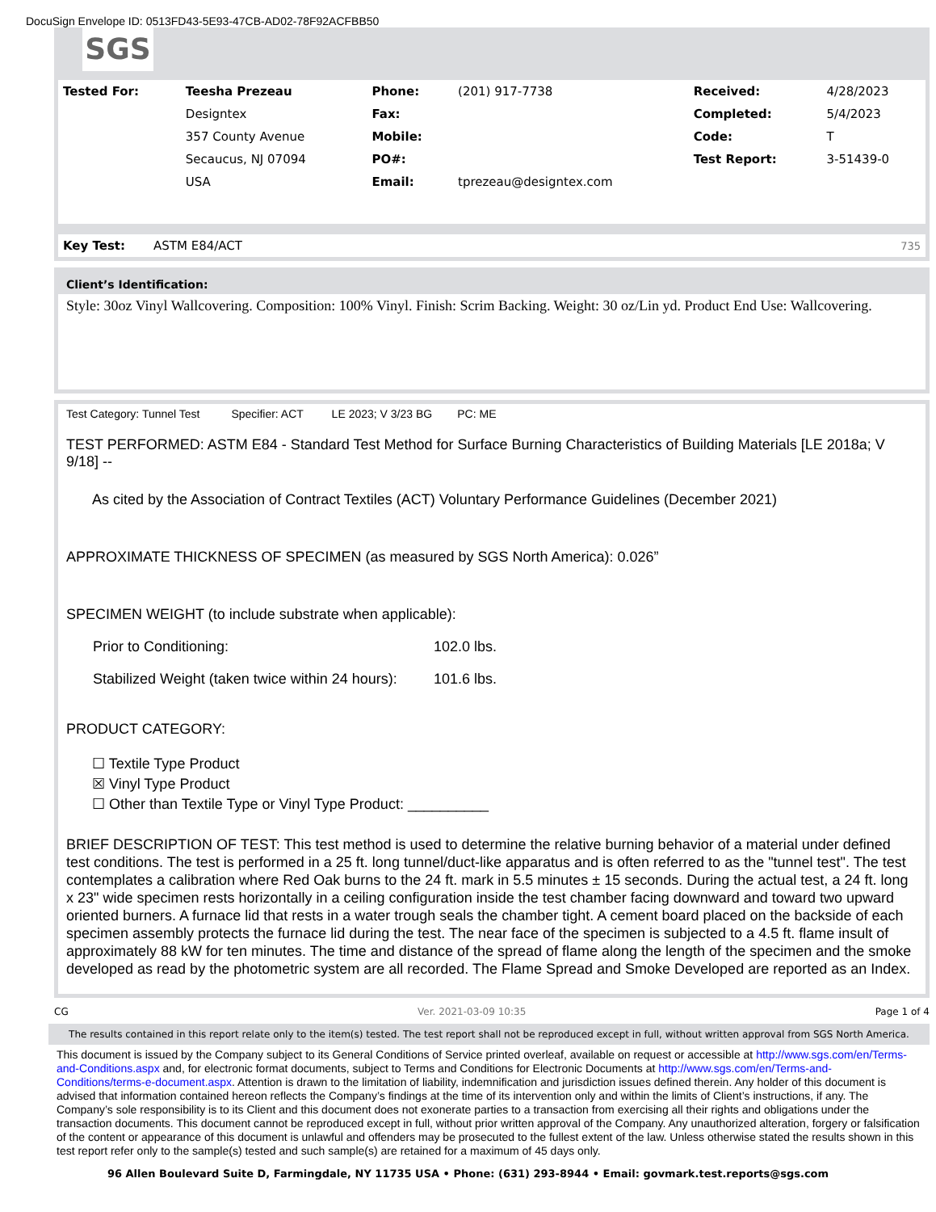DocuSign Envelope ID: 0513FD43-5E93-47CB-AD02-78F92ACFBB50
SGS
| Tested For: | Teesha Prezeau | Phone: | (201) 917-7738 | Received: | 4/28/2023 |
| | Designtex | Fax: | | Completed: | 5/4/2023 |
| | 357 County Avenue | Mobile: | | Code: | T |
| | Secaucus, NJ 07094 | PO#: | | Test Report: | 3-51439-0 |
| | USA | Email: | tprezeau@designtex.com | | |
| Key Test: | ASTM E84/ACT | 735 |
Client’s Identification:
Style: 30oz Vinyl Wallcovering. Composition: 100% Vinyl. Finish: Scrim Backing. Weight: 30 oz/Lin yd. Product End Use: Wallcovering.
Test Category: Tunnel Test Specifier: ACT LE 2023; V 3/23 BG PC: ME
TEST PERFORMED: ASTM E84 - Standard Test Method for Surface Burning Characteristics of Building Materials [LE 2018a; V 9/18] --
As cited by the Association of Contract Textiles (ACT) Voluntary Performance Guidelines (December 2021)
APPROXIMATE THICKNESS OF SPECIMEN (as measured by SGS North America): 0.026”
SPECIMEN WEIGHT (to include substrate when applicable):
| Prior to Conditioning: | 102.0 lbs. |
| Stabilized Weight (taken twice within 24 hours): | 101.6 lbs. |
PRODUCT CATEGORY:
☐ Textile Type Product
☒ Vinyl Type Product
☐ Other than Textile Type or Vinyl Type Product: __________
BRIEF DESCRIPTION OF TEST: This test method is used to determine the relative burning behavior of a material under defined test conditions. The test is performed in a 25 ft. long tunnel/duct-like apparatus and is often referred to as the "tunnel test". The test contemplates a calibration where Red Oak burns to the 24 ft. mark in 5.5 minutes ± 15 seconds. During the actual test, a 24 ft. long x 23" wide specimen rests horizontally in a ceiling configuration inside the test chamber facing downward and toward two upward oriented burners. A furnace lid that rests in a water trough seals the chamber tight. A cement board placed on the backside of each specimen assembly protects the furnace lid during the test. The near face of the specimen is subjected to a 4.5 ft. flame insult of approximately 88 kW for ten minutes. The time and distance of the spread of flame along the length of the specimen and the smoke developed as read by the photometric system are all recorded. The Flame Spread and Smoke Developed are reported as an Index.
CG Ver. 2021-03-09 10:35 Page 1 of 4
The results contained in this report relate only to the item(s) tested. The test report shall not be reproduced except in full, without written approval from SGS North America.
This document is issued by the Company subject to its General Conditions of Service printed overleaf, available on request or accessible at http://www.sgs.com/en/Terms-and-Conditions.aspx and, for electronic format documents, subject to Terms and Conditions for Electronic Documents at http://www.sgs.com/en/Terms-and-Conditions/terms-e-document.aspx. Attention is drawn to the limitation of liability, indemnification and jurisdiction issues defined therein. Any holder of this document is advised that information contained hereon reflects the Company’s findings at the time of its intervention only and within the limits of Client’s instructions, if any. The Company’s sole responsibility is to its Client and this document does not exonerate parties to a transaction from exercising all their rights and obligations under the transaction documents. This document cannot be reproduced except in full, without prior written approval of the Company. Any unauthorized alteration, forgery or falsification of the content or appearance of this document is unlawful and offenders may be prosecuted to the fullest extent of the law. Unless otherwise stated the results shown in this test report refer only to the sample(s) tested and such sample(s) are retained for a maximum of 45 days only.
96 Allen Boulevard Suite D, Farmingdale, NY 11735 USA • Phone: (631) 293-8944 • Email: govmark.test.reports@sgs.com